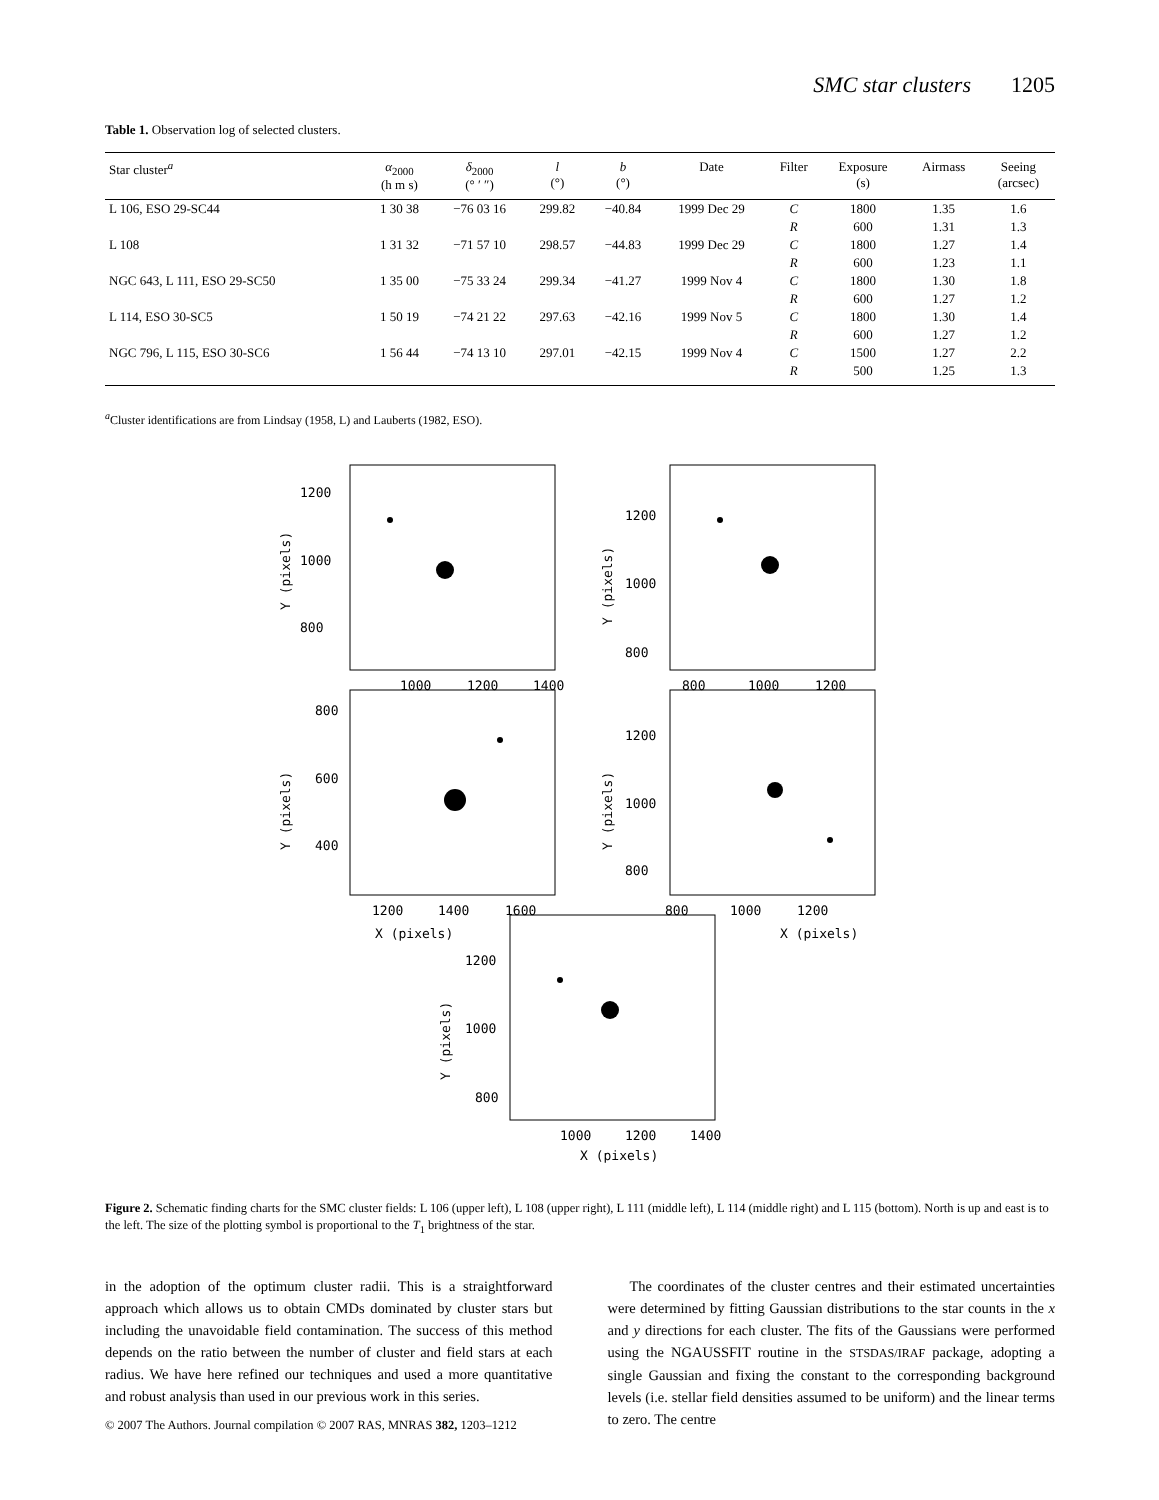SMC star clusters 1205
Table 1. Observation log of selected clusters.
| Star cluster<sup>a</sup> | α<sub>2000</sub> (h m s) | δ<sub>2000</sub> (° ′ ″) | l (°) | b (°) | Date | Filter | Exposure (s) | Airmass | Seeing (arcsec) |
| --- | --- | --- | --- | --- | --- | --- | --- | --- | --- |
| L 106, ESO 29-SC44 | 1 30 38 | −76 03 16 | 299.82 | −40.84 | 1999 Dec 29 | C | 1800 | 1.35 | 1.6 |
| | | | | | | R | 600 | 1.31 | 1.3 |
| L 108 | 1 31 32 | −71 57 10 | 298.57 | −44.83 | 1999 Dec 29 | C | 1800 | 1.27 | 1.4 |
| | | | | | | R | 600 | 1.23 | 1.1 |
| NGC 643, L 111, ESO 29-SC50 | 1 35 00 | −75 33 24 | 299.34 | −41.27 | 1999 Nov 4 | C | 1800 | 1.30 | 1.8 |
| | | | | | | R | 600 | 1.27 | 1.2 |
| L 114, ESO 30-SC5 | 1 50 19 | −74 21 22 | 297.63 | −42.16 | 1999 Nov 5 | C | 1800 | 1.30 | 1.4 |
| | | | | | | R | 600 | 1.27 | 1.2 |
| NGC 796, L 115, ESO 30-SC6 | 1 56 44 | −74 13 10 | 297.01 | −42.15 | 1999 Nov 4 | C | 1500 | 1.27 | 2.2 |
| | | | | | | R | 500 | 1.25 | 1.3 |
<sup>a</sup> Cluster identifications are from Lindsay (1958, L) and Lauberts (1982, ESO).
1200
1000
800
1000
1200
1400
1200
1000
800
800
1000
1200
800
600
400
1200
1400
1600
1200
1000
800
800
1000
1200
X (pixels)
X (pixels)
1200
1000
800
1000
1200
1400
X (pixels)
Y (pixels)
Y (pixels)
Y (pixels)
Y (pixels)
Y (pixels)
Figure 2. Schematic finding charts for the SMC cluster fields: L 106 (upper left), L 108 (upper right), L 111 (middle left), L 114 (middle right) and L 115 (bottom). North is up and east is to the left. The size of the plotting symbol is proportional to the T<sub>1</sub> brightness of the star.
in the adoption of the optimum cluster radii. This is a straightforward approach which allows us to obtain CMDs dominated by cluster stars but including the unavoidable field contamination. The success of this method depends on the ratio between the number of cluster and field stars at each radius. We have here refined our techniques and used a more quantitative and robust analysis than used in our previous work in this series.
The coordinates of the cluster centres and their estimated uncertainties were determined by fitting Gaussian distributions to the star counts in the x and y directions for each cluster. The fits of the Gaussians were performed using the NGAUSSFIT routine in the STSDAS/IRAF package, adopting a single Gaussian and fixing the constant to the corresponding background levels (i.e. stellar field densities assumed to be uniform) and the linear terms to zero. The centre
© 2007 The Authors. Journal compilation © 2007 RAS, MNRAS 382, 1203–1212